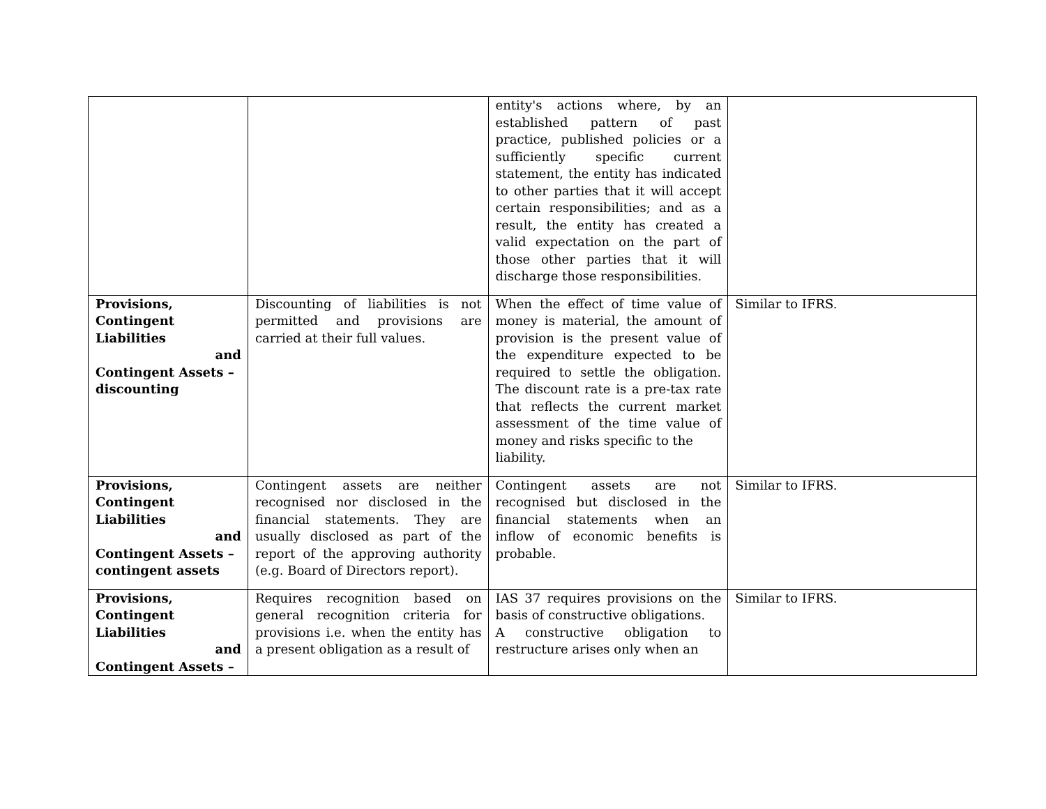| | | entity's actions where, by an established pattern of past practice, published policies or a sufficiently specific current statement, the entity has indicated to other parties that it will accept certain responsibilities; and as a result, the entity has created a valid expectation on the part of those other parties that it will discharge those responsibilities. | |
| Provisions, Contingent Liabilities and Contingent Assets – discounting | Discounting of liabilities is not permitted and provisions are carried at their full values. | When the effect of time value of money is material, the amount of provision is the present value of the expenditure expected to be required to settle the obligation. The discount rate is a pre-tax rate that reflects the current market assessment of the time value of money and risks specific to the liability. | Similar to IFRS. |
| Provisions, Contingent Liabilities and Contingent Assets – contingent assets | Contingent assets are neither recognised nor disclosed in the financial statements. They are usually disclosed as part of the report of the approving authority (e.g. Board of Directors report). | Contingent assets are not recognised but disclosed in the financial statements when an inflow of economic benefits is probable. | Similar to IFRS. |
| Provisions, Contingent Liabilities and Contingent Assets – | Requires recognition based on general recognition criteria for provisions i.e. when the entity has a present obligation as a result of | IAS 37 requires provisions on the basis of constructive obligations. A constructive obligation to restructure arises only when an | Similar to IFRS. |